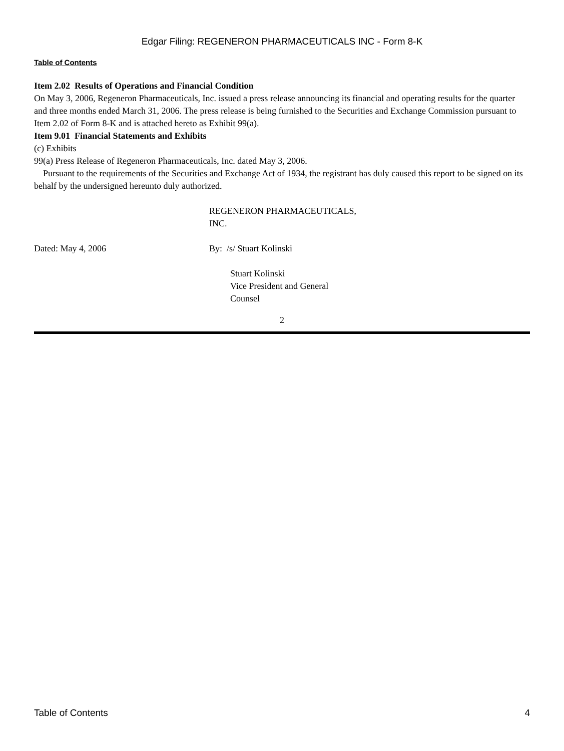Edgar Filing: REGENERON PHARMACEUTICALS INC - Form 8-K
Table of Contents
Item 2.02 Results of Operations and Financial Condition
On May 3, 2006, Regeneron Pharmaceuticals, Inc. issued a press release announcing its financial and operating results for the quarter and three months ended March 31, 2006. The press release is being furnished to the Securities and Exchange Commission pursuant to Item 2.02 of Form 8-K and is attached hereto as Exhibit 99(a).
Item 9.01 Financial Statements and Exhibits
(c) Exhibits
99(a) Press Release of Regeneron Pharmaceuticals, Inc. dated May 3, 2006.
Pursuant to the requirements of the Securities and Exchange Act of 1934, the registrant has duly caused this report to be signed on its behalf by the undersigned hereunto duly authorized.
REGENERON PHARMACEUTICALS,
INC.
Dated: May 4, 2006 By: /s/ Stuart Kolinski
Stuart Kolinski
Vice President and General
Counsel
2
Table of Contents 4